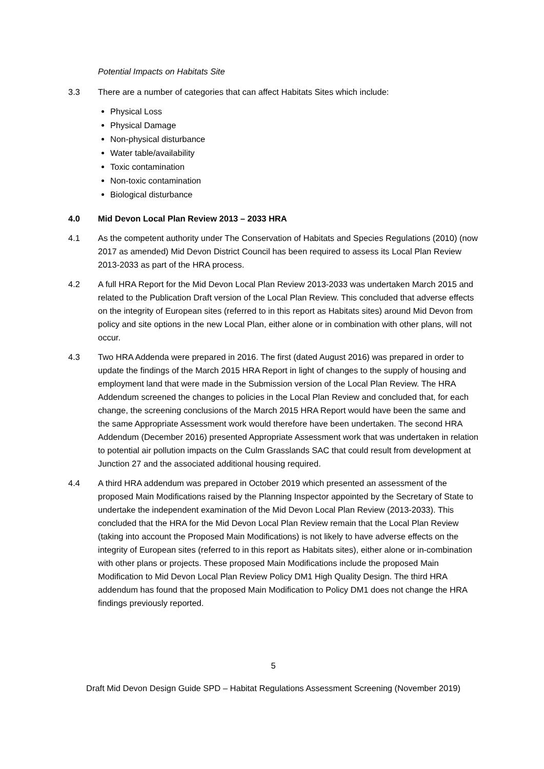Potential Impacts on Habitats Site
3.3 There are a number of categories that can affect Habitats Sites which include:
Physical Loss
Physical Damage
Non-physical disturbance
Water table/availability
Toxic contamination
Non-toxic contamination
Biological disturbance
4.0 Mid Devon Local Plan Review 2013 – 2033 HRA
4.1 As the competent authority under The Conservation of Habitats and Species Regulations (2010) (now 2017 as amended) Mid Devon District Council has been required to assess its Local Plan Review 2013-2033 as part of the HRA process.
4.2 A full HRA Report for the Mid Devon Local Plan Review 2013-2033 was undertaken March 2015 and related to the Publication Draft version of the Local Plan Review. This concluded that adverse effects on the integrity of European sites (referred to in this report as Habitats sites) around Mid Devon from policy and site options in the new Local Plan, either alone or in combination with other plans, will not occur.
4.3 Two HRA Addenda were prepared in 2016. The first (dated August 2016) was prepared in order to update the findings of the March 2015 HRA Report in light of changes to the supply of housing and employment land that were made in the Submission version of the Local Plan Review. The HRA Addendum screened the changes to policies in the Local Plan Review and concluded that, for each change, the screening conclusions of the March 2015 HRA Report would have been the same and the same Appropriate Assessment work would therefore have been undertaken. The second HRA Addendum (December 2016) presented Appropriate Assessment work that was undertaken in relation to potential air pollution impacts on the Culm Grasslands SAC that could result from development at Junction 27 and the associated additional housing required.
4.4 A third HRA addendum was prepared in October 2019 which presented an assessment of the proposed Main Modifications raised by the Planning Inspector appointed by the Secretary of State to undertake the independent examination of the Mid Devon Local Plan Review (2013-2033). This concluded that the HRA for the Mid Devon Local Plan Review remain that the Local Plan Review (taking into account the Proposed Main Modifications) is not likely to have adverse effects on the integrity of European sites (referred to in this report as Habitats sites), either alone or in-combination with other plans or projects. These proposed Main Modifications include the proposed Main Modification to Mid Devon Local Plan Review Policy DM1 High Quality Design. The third HRA addendum has found that the proposed Main Modification to Policy DM1 does not change the HRA findings previously reported.
5
Draft Mid Devon Design Guide SPD – Habitat Regulations Assessment Screening (November 2019)